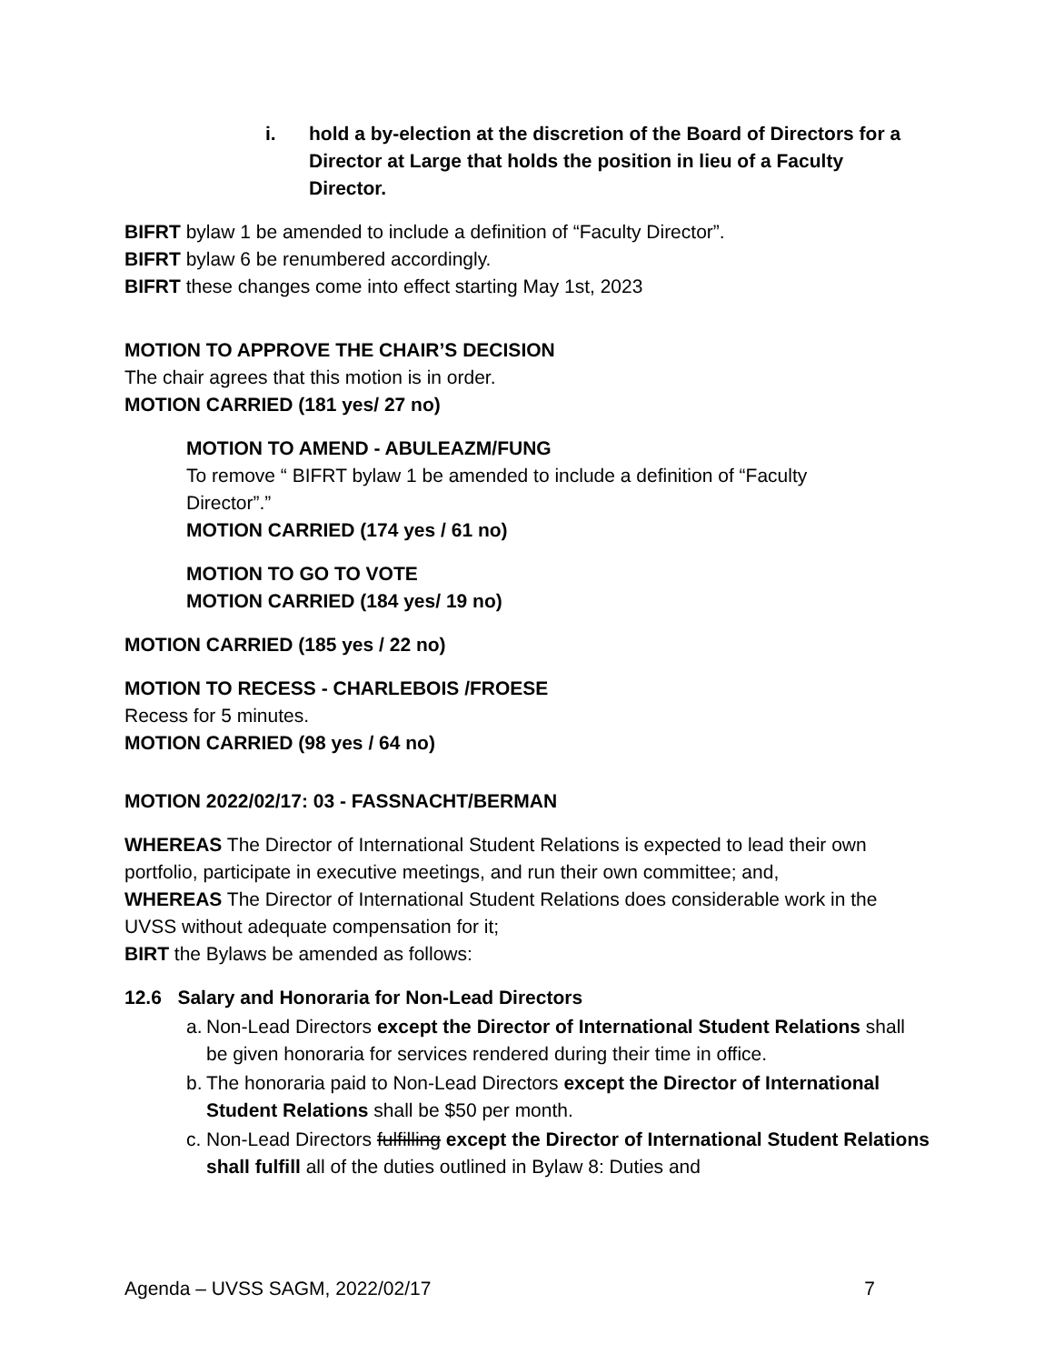i. hold a by-election at the discretion of the Board of Directors for a Director at Large that holds the position in lieu of a Faculty Director.
BIFRT bylaw 1 be amended to include a definition of “Faculty Director”.
BIFRT bylaw 6 be renumbered accordingly.
BIFRT these changes come into effect starting May 1st, 2023
MOTION TO APPROVE THE CHAIR’S DECISION
The chair agrees that this motion is in order.
MOTION CARRIED (181 yes/ 27 no)
MOTION TO AMEND - ABULEAZM/FUNG
To remove “ BIFRT bylaw 1 be amended to include a definition of “Faculty Director”.”
MOTION CARRIED (174 yes / 61 no)
MOTION TO GO TO VOTE
MOTION CARRIED (184 yes/ 19 no)
MOTION CARRIED (185 yes / 22 no)
MOTION TO RECESS - CHARLEBOIS /FROESE
Recess for 5 minutes.
MOTION CARRIED (98 yes / 64 no)
MOTION 2022/02/17: 03 - FASSNACHT/BERMAN
WHEREAS The Director of International Student Relations is expected to lead their own portfolio, participate in executive meetings, and run their own committee; and,
WHEREAS The Director of International Student Relations does considerable work in the UVSS without adequate compensation for it;
BIRT the Bylaws be amended as follows:
12.6 Salary and Honoraria for Non-Lead Directors
a. Non-Lead Directors except the Director of International Student Relations shall be given honoraria for services rendered during their time in office.
b. The honoraria paid to Non-Lead Directors except the Director of International Student Relations shall be $50 per month.
c. Non-Lead Directors fulfilling except the Director of International Student Relations shall fulfill all of the duties outlined in Bylaw 8: Duties and
Agenda – UVSS SAGM, 2022/02/17 7